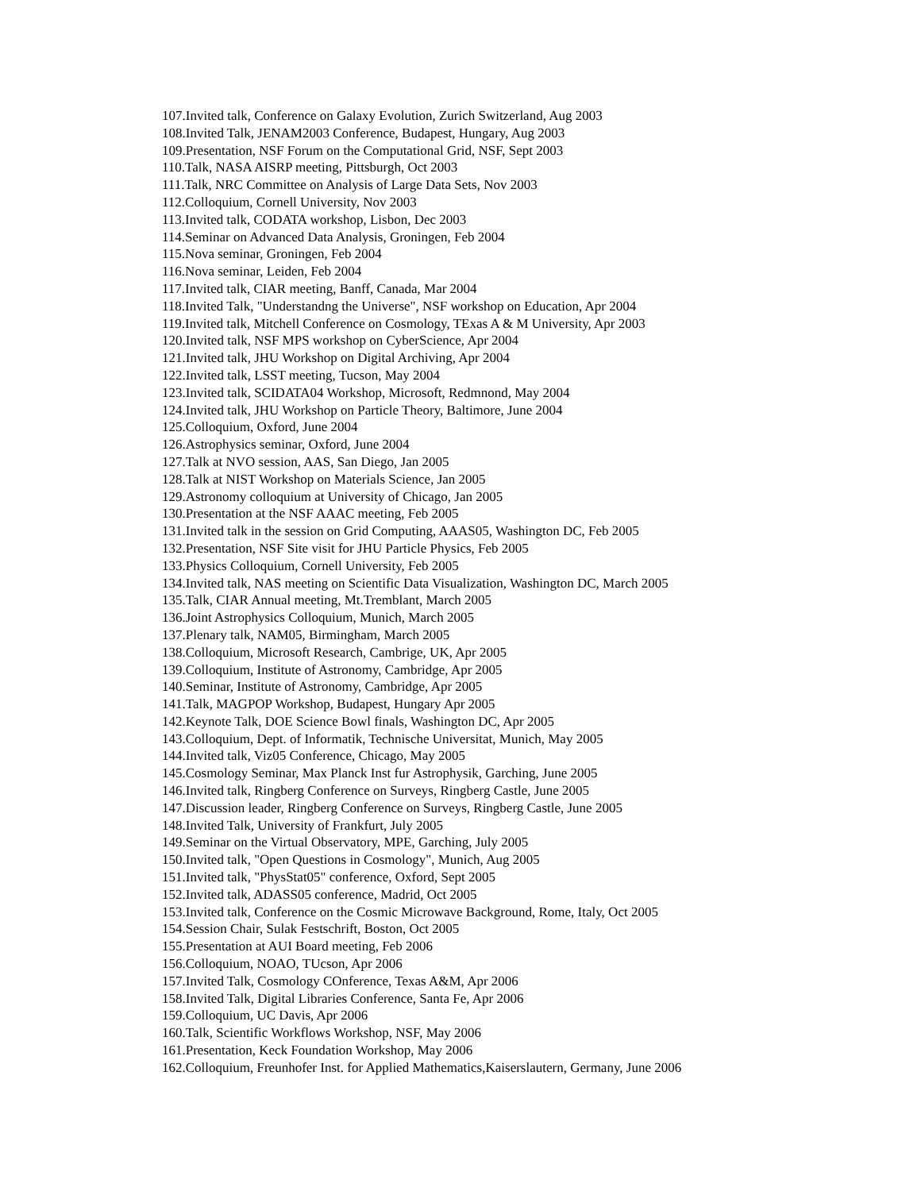107.Invited talk, Conference on Galaxy Evolution, Zurich Switzerland, Aug 2003
108.Invited Talk, JENAM2003 Conference, Budapest, Hungary, Aug 2003
109.Presentation, NSF Forum on the Computational Grid, NSF, Sept 2003
110.Talk, NASA AISRP meeting, Pittsburgh, Oct 2003
111.Talk, NRC Committee on Analysis of Large Data Sets, Nov 2003
112.Colloquium, Cornell University, Nov 2003
113.Invited talk, CODATA workshop, Lisbon, Dec 2003
114.Seminar on Advanced Data Analysis, Groningen, Feb 2004
115.Nova seminar, Groningen, Feb 2004
116.Nova seminar, Leiden, Feb 2004
117.Invited talk, CIAR meeting, Banff, Canada, Mar 2004
118.Invited Talk, "Understandng the Universe", NSF workshop on Education, Apr 2004
119.Invited talk, Mitchell Conference on Cosmology, TExas A & M University, Apr 2003
120.Invited talk, NSF MPS workshop on CyberScience, Apr 2004
121.Invited talk, JHU Workshop on Digital Archiving, Apr 2004
122.Invited talk, LSST meeting, Tucson, May 2004
123.Invited talk, SCIDATA04 Workshop, Microsoft, Redmnond, May 2004
124.Invited talk, JHU Workshop on Particle Theory, Baltimore, June 2004
125.Colloquium, Oxford, June 2004
126.Astrophysics seminar, Oxford, June 2004
127.Talk at NVO session, AAS, San Diego, Jan 2005
128.Talk at NIST Workshop on Materials Science, Jan 2005
129.Astronomy colloquium at University of Chicago, Jan 2005
130.Presentation at the NSF AAAC meeting, Feb 2005
131.Invited talk in the session on Grid Computing, AAAS05, Washington DC, Feb 2005
132.Presentation, NSF Site visit for JHU Particle Physics, Feb 2005
133.Physics Colloquium, Cornell University, Feb 2005
134.Invited talk, NAS meeting on Scientific Data Visualization, Washington DC, March 2005
135.Talk, CIAR Annual meeting, Mt.Tremblant, March 2005
136.Joint Astrophysics Colloquium, Munich, March 2005
137.Plenary talk, NAM05, Birmingham, March 2005
138.Colloquium, Microsoft Research, Cambrige, UK, Apr 2005
139.Colloquium, Institute of Astronomy, Cambridge, Apr 2005
140.Seminar, Institute of Astronomy, Cambridge, Apr 2005
141.Talk, MAGPOP Workshop, Budapest, Hungary Apr 2005
142.Keynote Talk, DOE Science Bowl finals, Washington DC, Apr 2005
143.Colloquium, Dept. of Informatik, Technische Universitat, Munich, May 2005
144.Invited talk, Viz05 Conference, Chicago, May 2005
145.Cosmology Seminar, Max Planck Inst fur Astrophysik, Garching, June 2005
146.Invited talk, Ringberg Conference on Surveys, Ringberg Castle, June 2005
147.Discussion leader, Ringberg Conference on Surveys, Ringberg Castle, June 2005
148.Invited Talk, University of Frankfurt, July 2005
149.Seminar on the Virtual Observatory, MPE, Garching, July 2005
150.Invited talk, "Open Questions in Cosmology", Munich, Aug 2005
151.Invited talk, "PhysStat05" conference, Oxford, Sept 2005
152.Invited talk, ADASS05 conference, Madrid, Oct 2005
153.Invited talk, Conference on the Cosmic Microwave Background, Rome, Italy, Oct 2005
154.Session Chair, Sulak Festschrift, Boston, Oct 2005
155.Presentation at AUI Board meeting, Feb 2006
156.Colloquium, NOAO, TUcson, Apr 2006
157.Invited Talk, Cosmology COnference, Texas A&M, Apr 2006
158.Invited Talk, Digital Libraries Conference, Santa Fe, Apr 2006
159.Colloquium, UC Davis, Apr 2006
160.Talk, Scientific Workflows Workshop, NSF, May 2006
161.Presentation, Keck Foundation Workshop, May 2006
162.Colloquium, Freunhofer Inst. for Applied Mathematics,Kaiserslautern, Germany, June 2006